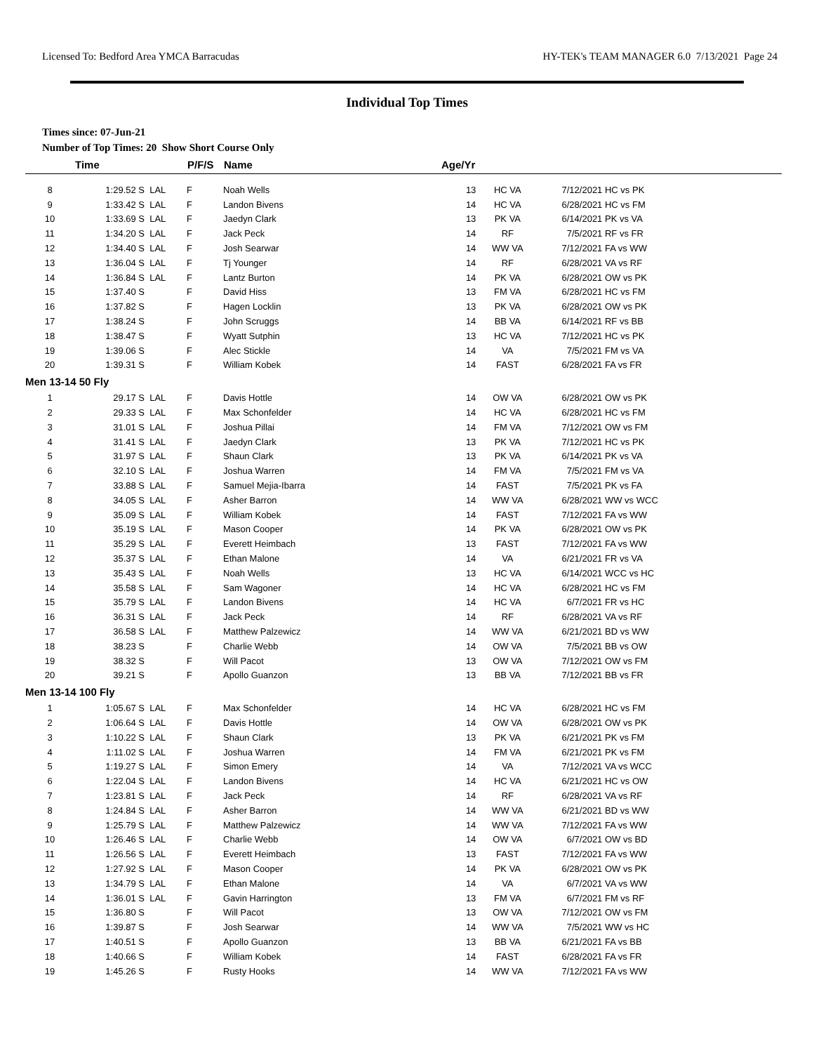Licensed To: Bedford Area YMCA Barracudas HY-TEK's TEAM MANAGER 6.0 7/13/2021 Page 24
Individual Top Times
Times since: 07-Jun-21
Number of Top Times: 20 Show Short Course Only
| | Time | | P/F/S | Name | Age/Yr | | | |
| --- | --- | --- | --- | --- | --- | --- | --- | --- |
| 8 | 1:29.52 S | LAL | F | Noah Wells | 13 | HC VA | 7/12/2021 | HC vs PK |
| 9 | 1:33.42 S | LAL | F | Landon Bivens | 14 | HC VA | 6/28/2021 | HC vs FM |
| 10 | 1:33.69 S | LAL | F | Jaedyn Clark | 13 | PK VA | 6/14/2021 | PK vs VA |
| 11 | 1:34.20 S | LAL | F | Jack Peck | 14 | RF | 7/5/2021 | RF vs FR |
| 12 | 1:34.40 S | LAL | F | Josh Searwar | 14 | WW VA | 7/12/2021 | FA vs WW |
| 13 | 1:36.04 S | LAL | F | Tj Younger | 14 | RF | 6/28/2021 | VA vs RF |
| 14 | 1:36.84 S | LAL | F | Lantz Burton | 14 | PK VA | 6/28/2021 | OW vs PK |
| 15 | 1:37.40 S | | F | David Hiss | 13 | FM VA | 6/28/2021 | HC vs FM |
| 16 | 1:37.82 S | | F | Hagen Locklin | 13 | PK VA | 6/28/2021 | OW vs PK |
| 17 | 1:38.24 S | | F | John Scruggs | 14 | BB VA | 6/14/2021 | RF vs BB |
| 18 | 1:38.47 S | | F | Wyatt Sutphin | 13 | HC VA | 7/12/2021 | HC vs PK |
| 19 | 1:39.06 S | | F | Alec Stickle | 14 | VA | 7/5/2021 | FM vs VA |
| 20 | 1:39.31 S | | F | William Kobek | 14 | FAST | 6/28/2021 | FA vs FR |
| Men 13-14 50 Fly | | | | | | | | |
| 1 | 29.17 S | LAL | F | Davis Hottle | 14 | OW VA | 6/28/2021 | OW vs PK |
| 2 | 29.33 S | LAL | F | Max Schonfelder | 14 | HC VA | 6/28/2021 | HC vs FM |
| 3 | 31.01 S | LAL | F | Joshua Pillai | 14 | FM VA | 7/12/2021 | OW vs FM |
| 4 | 31.41 S | LAL | F | Jaedyn Clark | 13 | PK VA | 7/12/2021 | HC vs PK |
| 5 | 31.97 S | LAL | F | Shaun Clark | 13 | PK VA | 6/14/2021 | PK vs VA |
| 6 | 32.10 S | LAL | F | Joshua Warren | 14 | FM VA | 7/5/2021 | FM vs VA |
| 7 | 33.88 S | LAL | F | Samuel Mejia-Ibarra | 14 | FAST | 7/5/2021 | PK vs FA |
| 8 | 34.05 S | LAL | F | Asher Barron | 14 | WW VA | 6/28/2021 | WW vs WCC |
| 9 | 35.09 S | LAL | F | William Kobek | 14 | FAST | 7/12/2021 | FA vs WW |
| 10 | 35.19 S | LAL | F | Mason Cooper | 14 | PK VA | 6/28/2021 | OW vs PK |
| 11 | 35.29 S | LAL | F | Everett Heimbach | 13 | FAST | 7/12/2021 | FA vs WW |
| 12 | 35.37 S | LAL | F | Ethan Malone | 14 | VA | 6/21/2021 | FR vs VA |
| 13 | 35.43 S | LAL | F | Noah Wells | 13 | HC VA | 6/14/2021 | WCC vs HC |
| 14 | 35.58 S | LAL | F | Sam Wagoner | 14 | HC VA | 6/28/2021 | HC vs FM |
| 15 | 35.79 S | LAL | F | Landon Bivens | 14 | HC VA | 6/7/2021 | FR vs HC |
| 16 | 36.31 S | LAL | F | Jack Peck | 14 | RF | 6/28/2021 | VA vs RF |
| 17 | 36.58 S | LAL | F | Matthew Palzewicz | 14 | WW VA | 6/21/2021 | BD vs WW |
| 18 | 38.23 S | | F | Charlie Webb | 14 | OW VA | 7/5/2021 | BB vs OW |
| 19 | 38.32 S | | F | Will Pacot | 13 | OW VA | 7/12/2021 | OW vs FM |
| 20 | 39.21 S | | F | Apollo Guanzon | 13 | BB VA | 7/12/2021 | BB vs FR |
| Men 13-14 100 Fly | | | | | | | | |
| 1 | 1:05.67 S | LAL | F | Max Schonfelder | 14 | HC VA | 6/28/2021 | HC vs FM |
| 2 | 1:06.64 S | LAL | F | Davis Hottle | 14 | OW VA | 6/28/2021 | OW vs PK |
| 3 | 1:10.22 S | LAL | F | Shaun Clark | 13 | PK VA | 6/21/2021 | PK vs FM |
| 4 | 1:11.02 S | LAL | F | Joshua Warren | 14 | FM VA | 6/21/2021 | PK vs FM |
| 5 | 1:19.27 S | LAL | F | Simon Emery | 14 | VA | 7/12/2021 | VA vs WCC |
| 6 | 1:22.04 S | LAL | F | Landon Bivens | 14 | HC VA | 6/21/2021 | HC vs OW |
| 7 | 1:23.81 S | LAL | F | Jack Peck | 14 | RF | 6/28/2021 | VA vs RF |
| 8 | 1:24.84 S | LAL | F | Asher Barron | 14 | WW VA | 6/21/2021 | BD vs WW |
| 9 | 1:25.79 S | LAL | F | Matthew Palzewicz | 14 | WW VA | 7/12/2021 | FA vs WW |
| 10 | 1:26.46 S | LAL | F | Charlie Webb | 14 | OW VA | 6/7/2021 | OW vs BD |
| 11 | 1:26.56 S | LAL | F | Everett Heimbach | 13 | FAST | 7/12/2021 | FA vs WW |
| 12 | 1:27.92 S | LAL | F | Mason Cooper | 14 | PK VA | 6/28/2021 | OW vs PK |
| 13 | 1:34.79 S | LAL | F | Ethan Malone | 14 | VA | 6/7/2021 | VA vs WW |
| 14 | 1:36.01 S | LAL | F | Gavin Harrington | 13 | FM VA | 6/7/2021 | FM vs RF |
| 15 | 1:36.80 S | | F | Will Pacot | 13 | OW VA | 7/12/2021 | OW vs FM |
| 16 | 1:39.87 S | | F | Josh Searwar | 14 | WW VA | 7/5/2021 | WW vs HC |
| 17 | 1:40.51 S | | F | Apollo Guanzon | 13 | BB VA | 6/21/2021 | FA vs BB |
| 18 | 1:40.66 S | | F | William Kobek | 14 | FAST | 6/28/2021 | FA vs FR |
| 19 | 1:45.26 S | | F | Rusty Hooks | 14 | WW VA | 7/12/2021 | FA vs WW |